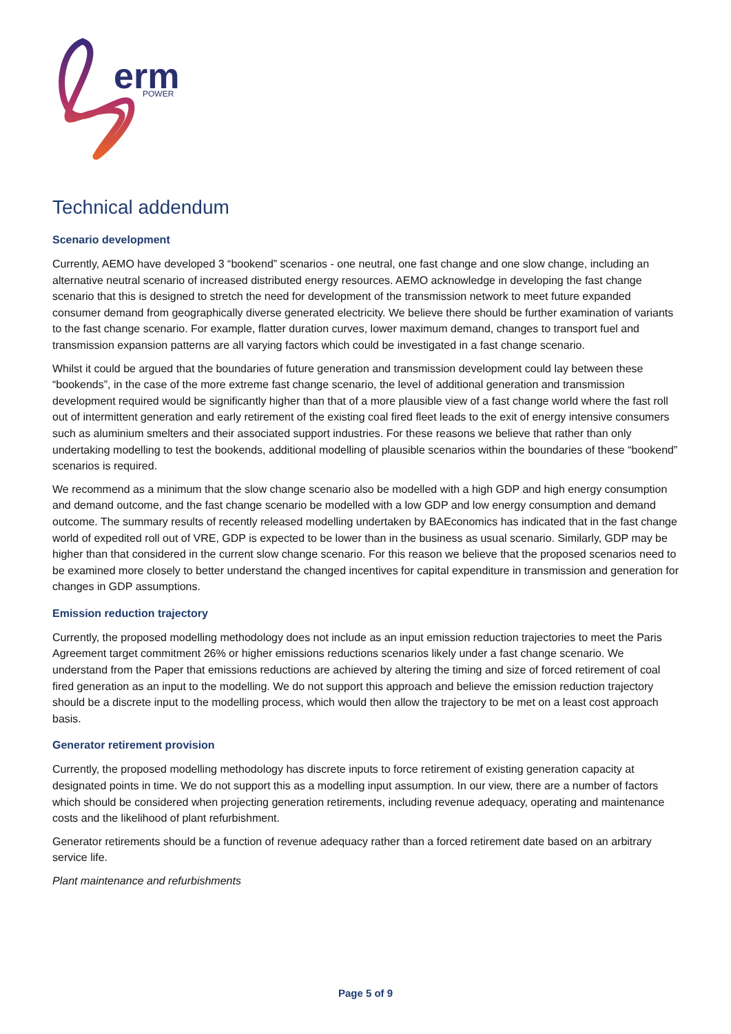erm
POWER
Technical addendum
Scenario development
Currently, AEMO have developed 3 “bookend” scenarios - one neutral, one fast change and one slow change, including an alternative neutral scenario of increased distributed energy resources. AEMO acknowledge in developing the fast change scenario that this is designed to stretch the need for development of the transmission network to meet future expanded consumer demand from geographically diverse generated electricity. We believe there should be further examination of variants to the fast change scenario. For example, flatter duration curves, lower maximum demand, changes to transport fuel and transmission expansion patterns are all varying factors which could be investigated in a fast change scenario.
Whilst it could be argued that the boundaries of future generation and transmission development could lay between these “bookends”, in the case of the more extreme fast change scenario, the level of additional generation and transmission development required would be significantly higher than that of a more plausible view of a fast change world where the fast roll out of intermittent generation and early retirement of the existing coal fired fleet leads to the exit of energy intensive consumers such as aluminium smelters and their associated support industries. For these reasons we believe that rather than only undertaking modelling to test the bookends, additional modelling of plausible scenarios within the boundaries of these “bookend” scenarios is required.
We recommend as a minimum that the slow change scenario also be modelled with a high GDP and high energy consumption and demand outcome, and the fast change scenario be modelled with a low GDP and low energy consumption and demand outcome. The summary results of recently released modelling undertaken by BAEconomics has indicated that in the fast change world of expedited roll out of VRE, GDP is expected to be lower than in the business as usual scenario. Similarly, GDP may be higher than that considered in the current slow change scenario. For this reason we believe that the proposed scenarios need to be examined more closely to better understand the changed incentives for capital expenditure in transmission and generation for changes in GDP assumptions.
Emission reduction trajectory
Currently, the proposed modelling methodology does not include as an input emission reduction trajectories to meet the Paris Agreement target commitment 26% or higher emissions reductions scenarios likely under a fast change scenario. We understand from the Paper that emissions reductions are achieved by altering the timing and size of forced retirement of coal fired generation as an input to the modelling. We do not support this approach and believe the emission reduction trajectory should be a discrete input to the modelling process, which would then allow the trajectory to be met on a least cost approach basis.
Generator retirement provision
Currently, the proposed modelling methodology has discrete inputs to force retirement of existing generation capacity at designated points in time. We do not support this as a modelling input assumption. In our view, there are a number of factors which should be considered when projecting generation retirements, including revenue adequacy, operating and maintenance costs and the likelihood of plant refurbishment.
Generator retirements should be a function of revenue adequacy rather than a forced retirement date based on an arbitrary service life.
Plant maintenance and refurbishments
Page 5 of 9